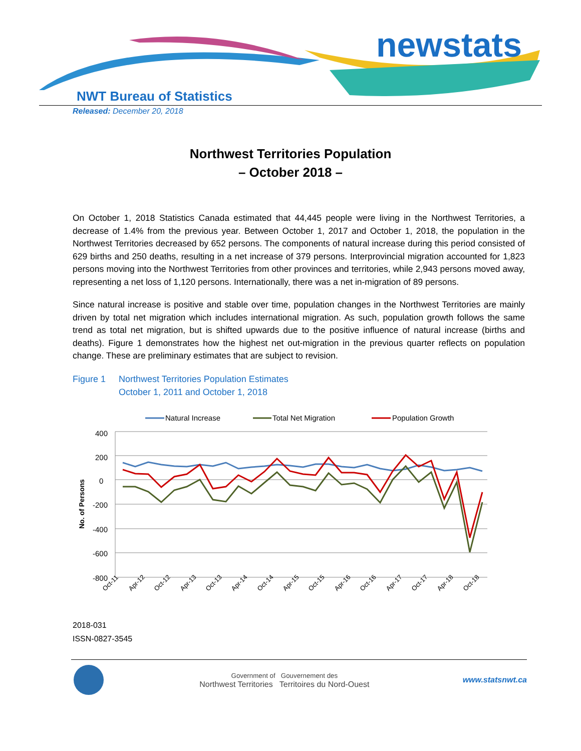newstats
NWT Bureau of Statistics
Released: December 20, 2018
Northwest Territories Population
– October 2018 –
On October 1, 2018 Statistics Canada estimated that 44,445 people were living in the Northwest Territories, a decrease of 1.4% from the previous year. Between October 1, 2017 and October 1, 2018, the population in the Northwest Territories decreased by 652 persons. The components of natural increase during this period consisted of 629 births and 250 deaths, resulting in a net increase of 379 persons. Interprovincial migration accounted for 1,823 persons moving into the Northwest Territories from other provinces and territories, while 2,943 persons moved away, representing a net loss of 1,120 persons. Internationally, there was a net in-migration of 89 persons.
Since natural increase is positive and stable over time, population changes in the Northwest Territories are mainly driven by total net migration which includes international migration. As such, population growth follows the same trend as total net migration, but is shifted upwards due to the positive influence of natural increase (births and deaths). Figure 1 demonstrates how the highest net out-migration in the previous quarter reflects on population change. These are preliminary estimates that are subject to revision.
Figure 1 Northwest Territories Population Estimates
October 1, 2011 and October 1, 2018
Natural Increase
Total Net Migration
Population Growth
400
200
0
-200
-400
-600
-800
No. of Persons
Oct-11
Apr-12
Oct-12
Apr-13
Oct-13
Apr-14
Oct-14
Apr-15
Oct-15
Apr-16
Oct-16
Apr-17
Oct-17
Apr-18
Oct-18
2018-031
ISSN-0827-3545
Government of Gouvernement des
Northwest Territories Territoires du Nord-Ouest
www.statsnwt.ca